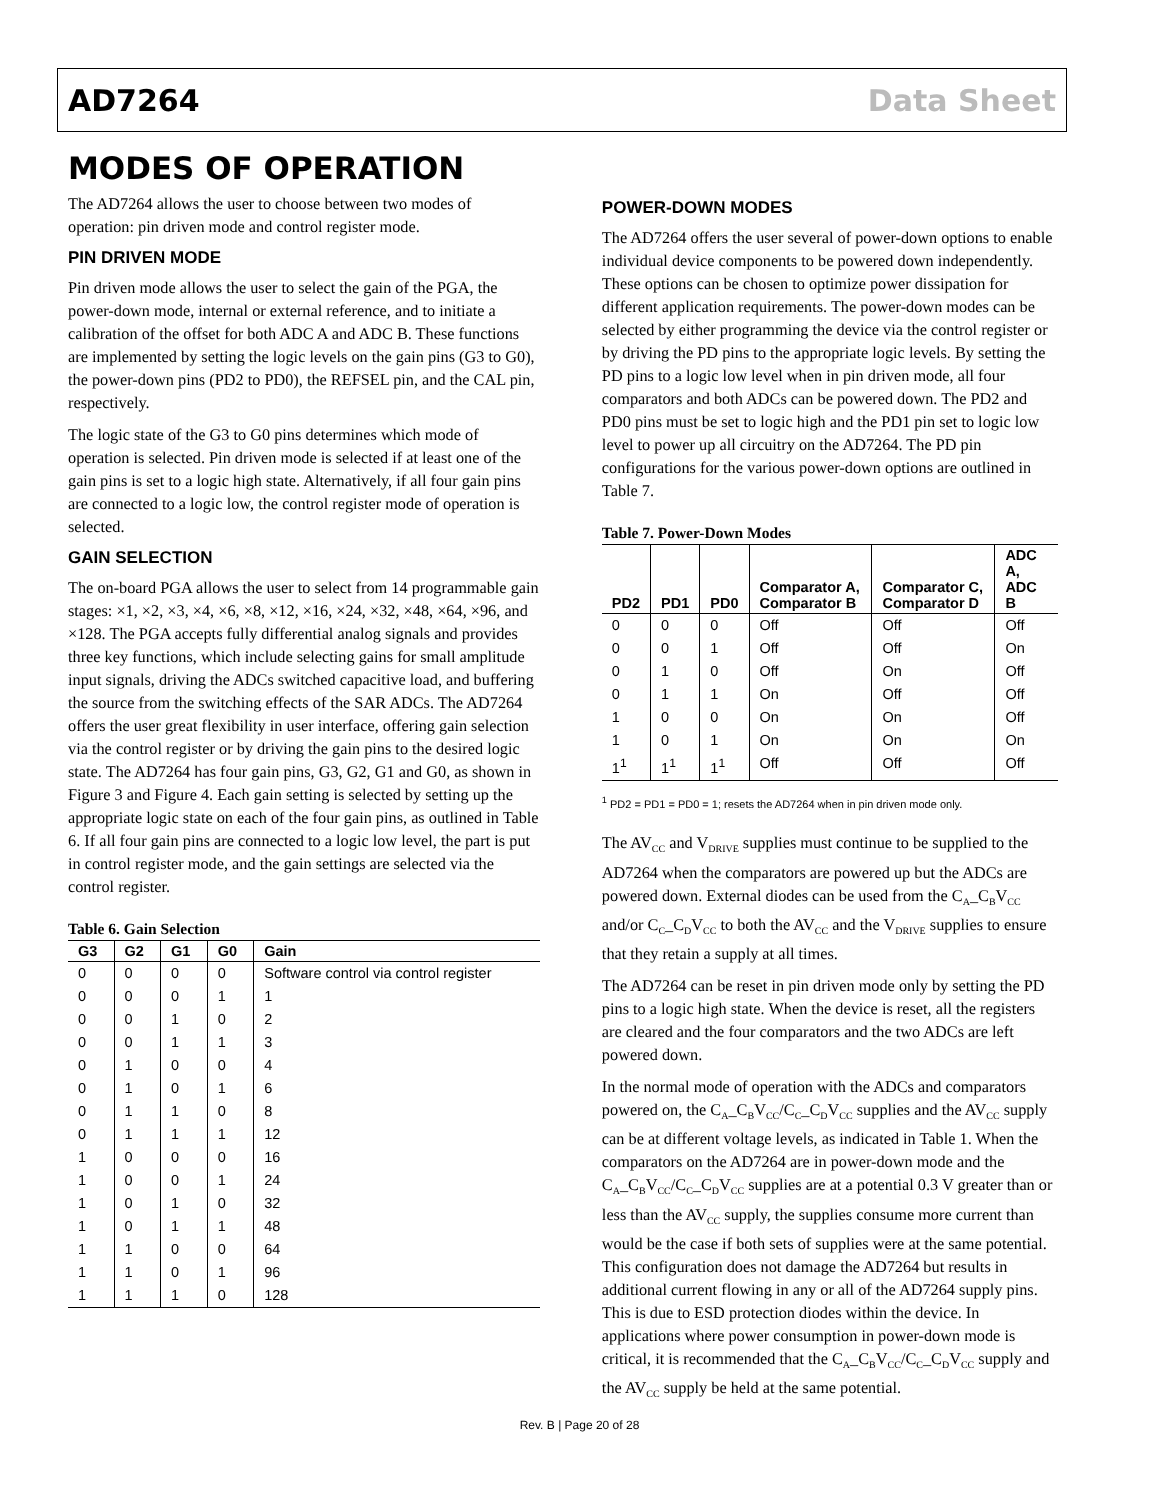AD7264 Data Sheet
MODES OF OPERATION
The AD7264 allows the user to choose between two modes of operation: pin driven mode and control register mode.
PIN DRIVEN MODE
Pin driven mode allows the user to select the gain of the PGA, the power-down mode, internal or external reference, and to initiate a calibration of the offset for both ADC A and ADC B. These functions are implemented by setting the logic levels on the gain pins (G3 to G0), the power-down pins (PD2 to PD0), the REFSEL pin, and the CAL pin, respectively.
The logic state of the G3 to G0 pins determines which mode of operation is selected. Pin driven mode is selected if at least one of the gain pins is set to a logic high state. Alternatively, if all four gain pins are connected to a logic low, the control register mode of operation is selected.
GAIN SELECTION
The on-board PGA allows the user to select from 14 programmable gain stages: ×1, ×2, ×3, ×4, ×6, ×8, ×12, ×16, ×24, ×32, ×48, ×64, ×96, and ×128. The PGA accepts fully differential analog signals and provides three key functions, which include selecting gains for small amplitude input signals, driving the ADCs switched capacitive load, and buffering the source from the switching effects of the SAR ADCs. The AD7264 offers the user great flexibility in user interface, offering gain selection via the control register or by driving the gain pins to the desired logic state. The AD7264 has four gain pins, G3, G2, G1 and G0, as shown in Figure 3 and Figure 4. Each gain setting is selected by setting up the appropriate logic state on each of the four gain pins, as outlined in Table 6. If all four gain pins are connected to a logic low level, the part is put in control register mode, and the gain settings are selected via the control register.
Table 6. Gain Selection
| G3 | G2 | G1 | G0 | Gain |
| --- | --- | --- | --- | --- |
| 0 | 0 | 0 | 0 | Software control via control register |
| 0 | 0 | 0 | 1 | 1 |
| 0 | 0 | 1 | 0 | 2 |
| 0 | 0 | 1 | 1 | 3 |
| 0 | 1 | 0 | 0 | 4 |
| 0 | 1 | 0 | 1 | 6 |
| 0 | 1 | 1 | 0 | 8 |
| 0 | 1 | 1 | 1 | 12 |
| 1 | 0 | 0 | 0 | 16 |
| 1 | 0 | 0 | 1 | 24 |
| 1 | 0 | 1 | 0 | 32 |
| 1 | 0 | 1 | 1 | 48 |
| 1 | 1 | 0 | 0 | 64 |
| 1 | 1 | 0 | 1 | 96 |
| 1 | 1 | 1 | 0 | 128 |
POWER-DOWN MODES
The AD7264 offers the user several of power-down options to enable individual device components to be powered down independently. These options can be chosen to optimize power dissipation for different application requirements. The power-down modes can be selected by either programming the device via the control register or by driving the PD pins to the appropriate logic levels. By setting the PD pins to a logic low level when in pin driven mode, all four comparators and both ADCs can be powered down. The PD2 and PD0 pins must be set to logic high and the PD1 pin set to logic low level to power up all circuitry on the AD7264. The PD pin configurations for the various power-down options are outlined in Table 7.
Table 7. Power-Down Modes
| PD2 | PD1 | PD0 | Comparator A, Comparator B | Comparator C, Comparator D | ADC A, ADC B |
| --- | --- | --- | --- | --- | --- |
| 0 | 0 | 0 | Off | Off | Off |
| 0 | 0 | 1 | Off | Off | On |
| 0 | 1 | 0 | Off | On | Off |
| 0 | 1 | 1 | On | Off | Off |
| 1 | 0 | 0 | On | On | Off |
| 1 | 0 | 1 | On | On | On |
| 1<sup>1</sup> | 1<sup>1</sup> | 1<sup>1</sup> | Off | Off | Off |
<sup>1</sup> PD2 = PD1 = PD0 = 1; resets the AD7264 when in pin driven mode only.
The AV<sub>CC</sub> and V<sub>DRIVE</sub> supplies must continue to be supplied to the AD7264 when the comparators are powered up but the ADCs are powered down. External diodes can be used from the C<sub>A</sub>_C<sub>B</sub>V<sub>CC</sub> and/or C<sub>C</sub>_C<sub>D</sub>V<sub>CC</sub> to both the AV<sub>CC</sub> and the V<sub>DRIVE</sub> supplies to ensure that they retain a supply at all times.
The AD7264 can be reset in pin driven mode only by setting the PD pins to a logic high state. When the device is reset, all the registers are cleared and the four comparators and the two ADCs are left powered down.
In the normal mode of operation with the ADCs and comparators powered on, the C<sub>A</sub>_C<sub>B</sub>V<sub>CC</sub>/C<sub>C</sub>_C<sub>D</sub>V<sub>CC</sub> supplies and the AV<sub>CC</sub> supply can be at different voltage levels, as indicated in Table 1. When the comparators on the AD7264 are in power-down mode and the C<sub>A</sub>_C<sub>B</sub>V<sub>CC</sub>/C<sub>C</sub>_C<sub>D</sub>V<sub>CC</sub> supplies are at a potential 0.3 V greater than or less than the AV<sub>CC</sub> supply, the supplies consume more current than would be the case if both sets of supplies were at the same potential. This configuration does not damage the AD7264 but results in additional current flowing in any or all of the AD7264 supply pins. This is due to ESD protection diodes within the device. In applications where power consumption in power-down mode is critical, it is recommended that the C<sub>A</sub>_C<sub>B</sub>V<sub>CC</sub>/C<sub>C</sub>_C<sub>D</sub>V<sub>CC</sub> supply and the AV<sub>CC</sub> supply be held at the same potential.
Rev. B | Page 20 of 28